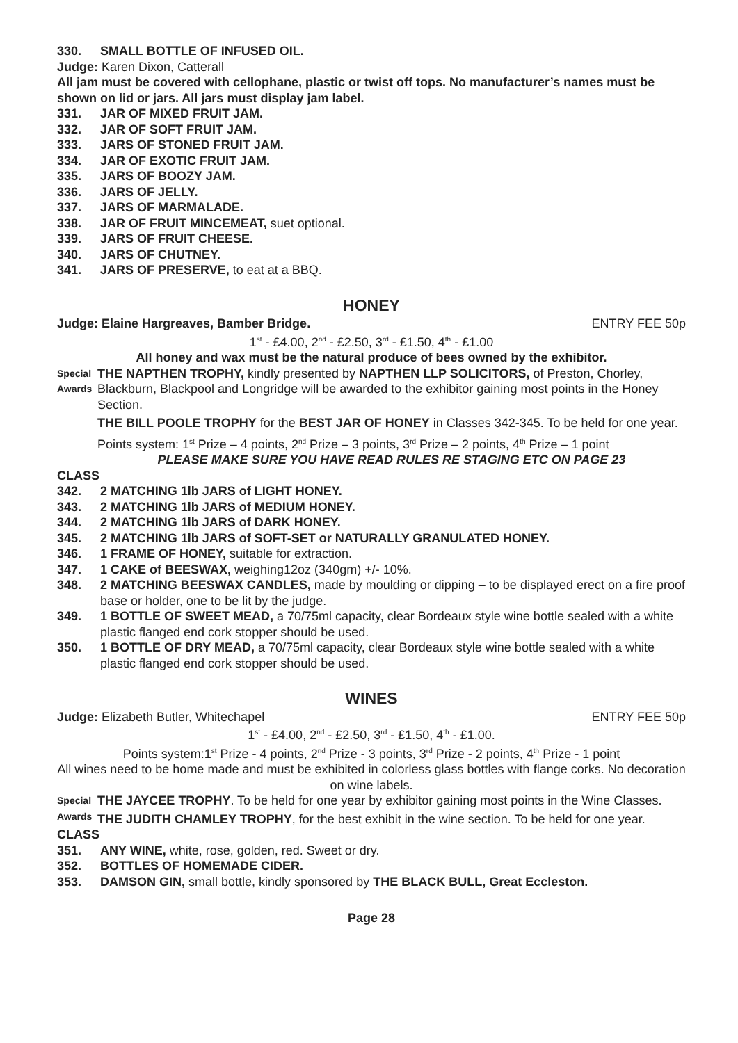330. SMALL BOTTLE OF INFUSED OIL.
Judge: Karen Dixon, Catterall
All jam must be covered with cellophane, plastic or twist off tops. No manufacturer’s names must be shown on lid or jars. All jars must display jam label.
331. JAR OF MIXED FRUIT JAM.
332. JAR OF SOFT FRUIT JAM.
333. JARS OF STONED FRUIT JAM.
334. JAR OF EXOTIC FRUIT JAM.
335. JARS OF BOOZY JAM.
336. JARS OF JELLY.
337. JARS OF MARMALADE.
338. JAR OF FRUIT MINCEMEAT, suet optional.
339. JARS OF FRUIT CHEESE.
340. JARS OF CHUTNEY.
341. JARS OF PRESERVE, to eat at a BBQ.
HONEY
Judge: Elaine Hargreaves, Bamber Bridge. ENTRY FEE 50p
1<sup>st</sup> - £4.00, 2<sup>nd</sup> - £2.50, 3<sup>rd</sup> - £1.50, 4<sup>th</sup> - £1.00
All honey and wax must be the natural produce of bees owned by the exhibitor.
Special Awards
THE NAPTHEN TROPHY, kindly presented by NAPTHEN LLP SOLICITORS, of Preston, Chorley, Blackburn, Blackpool and Longridge will be awarded to the exhibitor gaining most points in the Honey Section.
THE BILL POOLE TROPHY for the BEST JAR OF HONEY in Classes 342-345. To be held for one year.
Points system: 1<sup>st</sup> Prize – 4 points, 2<sup>nd</sup> Prize – 3 points, 3<sup>rd</sup> Prize – 2 points, 4<sup>th</sup> Prize – 1 point
PLEASE MAKE SURE YOU HAVE READ RULES RE STAGING ETC ON PAGE 23
CLASS
342. 2 MATCHING 1lb JARS of LIGHT HONEY.
343. 2 MATCHING 1lb JARS of MEDIUM HONEY.
344. 2 MATCHING 1lb JARS of DARK HONEY.
345. 2 MATCHING 1lb JARS of SOFT-SET or NATURALLY GRANULATED HONEY.
346. 1 FRAME OF HONEY, suitable for extraction.
347. 1 CAKE of BEESWAX, weighing12oz (340gm) +/- 10%.
348. 2 MATCHING BEESWAX CANDLES, made by moulding or dipping – to be displayed erect on a fire proof base or holder, one to be lit by the judge.
349. 1 BOTTLE OF SWEET MEAD, a 70/75ml capacity, clear Bordeaux style wine bottle sealed with a white plastic flanged end cork stopper should be used.
350. 1 BOTTLE OF DRY MEAD, a 70/75ml capacity, clear Bordeaux style wine bottle sealed with a white plastic flanged end cork stopper should be used.
WINES
Judge: Elizabeth Butler, Whitechapel ENTRY FEE 50p
1<sup>st</sup> - £4.00, 2<sup>nd</sup> - £2.50, 3<sup>rd</sup> - £1.50, 4<sup>th</sup> - £1.00.
Points system:1<sup>st</sup> Prize - 4 points, 2<sup>nd</sup> Prize - 3 points, 3<sup>rd</sup> Prize - 2 points, 4<sup>th</sup> Prize - 1 point
All wines need to be home made and must be exhibited in colorless glass bottles with flange corks. No decoration on wine labels.
Special Awards
THE JAYCEE TROPHY. To be held for one year by exhibitor gaining most points in the Wine Classes.
THE JUDITH CHAMLEY TROPHY, for the best exhibit in the wine section. To be held for one year.
CLASS
351. ANY WINE, white, rose, golden, red. Sweet or dry.
352. BOTTLES OF HOMEMADE CIDER.
353. DAMSON GIN, small bottle, kindly sponsored by THE BLACK BULL, Great Eccleston.
Page 28